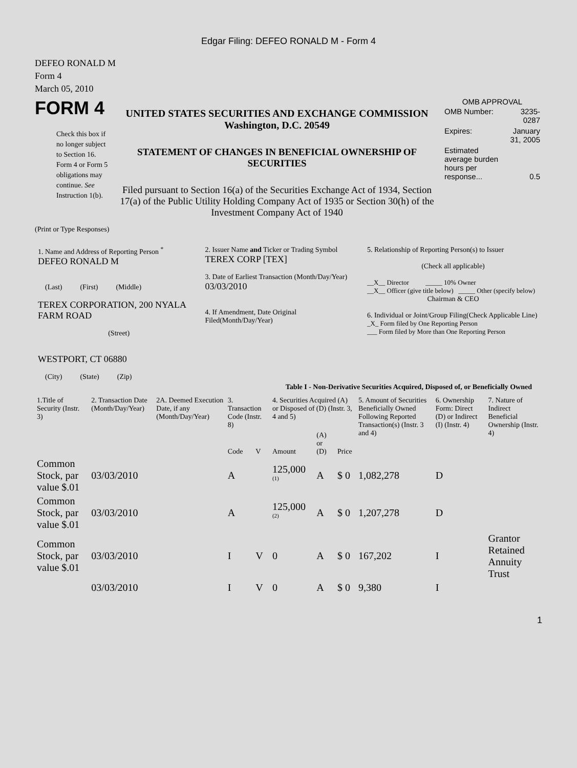Edgar Filing: DEFEO RONALD M - Form 4
DEFEO RONALD M
Form 4
March 05, 2010
FORM 4
Check this box if no longer subject to Section 16. Form 4 or Form 5 obligations may continue. See Instruction 1(b).
UNITED STATES SECURITIES AND EXCHANGE COMMISSION
Washington, D.C. 20549
STATEMENT OF CHANGES IN BENEFICIAL OWNERSHIP OF SECURITIES
Filed pursuant to Section 16(a) of the Securities Exchange Act of 1934, Section 17(a) of the Public Utility Holding Company Act of 1935 or Section 30(h) of the Investment Company Act of 1940
OMB APPROVAL
| OMB Number: | 3235-0287 |
| Expires: | January 31, 2005 |
| Estimated average burden hours per response... | 0.5 |
(Print or Type Responses)
| 1. Name and Address of Reporting Person <sup>*</sup> DEFEO RONALD M (Last) (First) (Middle) TEREX CORPORATION, 200 NYALA FARM ROAD (Street) WESTPORT, CT 06880 (City) (State) (Zip) | 2. Issuer Name and Ticker or Trading Symbol TEREX CORP [TEX] 3. Date of Earliest Transaction (Month/Day/Year) 03/03/2010 4. If Amendment, Date Original Filed(Month/Day/Year) | 5. Relationship of Reporting Person(s) to Issuer (Check all applicable) __X__ Director _____ 10% Owner __X__ Officer (give title below) _____ Other (specify below) Chairman & CEO 6. Individual or Joint/Group Filing(Check Applicable Line) _X_ Form filed by One Reporting Person ___ Form filed by More than One Reporting Person |
Table I - Non-Derivative Securities Acquired, Disposed of, or Beneficially Owned
| 1.Title of Security (Instr. 3) | 2. Transaction Date (Month/Day/Year) | 2A. Deemed Execution Date, if any (Month/Day/Year) | 3. Transaction Code (Instr. 8) | | 4. Securities Acquired (A) or Disposed of (D) (Instr. 3, 4 and 5) | | | 5. Amount of Securities Beneficially Owned Following Reported Transaction(s) (Instr. 3 and 4) | 6. Ownership Form: Direct (D) or Indirect (I) (Instr. 4) | 7. Nature of Indirect Beneficial Ownership (Instr. 4) |
| --- | --- | --- | --- | --- | --- | --- | --- | --- | --- | --- |
| | | | Code | V | Amount | (A) or (D) | Price | | | |
| Common Stock, par value $.01 | 03/03/2010 | | A | | 125,000 <sup>(1)</sup> | A | $ 0 | 1,082,278 | D | |
| Common Stock, par value $.01 | 03/03/2010 | | A | | 125,000 <sup>(2)</sup> | A | $ 0 | 1,207,278 | D | |
| Common Stock, par value $.01 | 03/03/2010 | | I | V | 0 | A | $ 0 | 167,202 | I | Grantor Retained Annuity Trust |
| | 03/03/2010 | | I | V | 0 | A | $ 0 | 9,380 | I | |
1